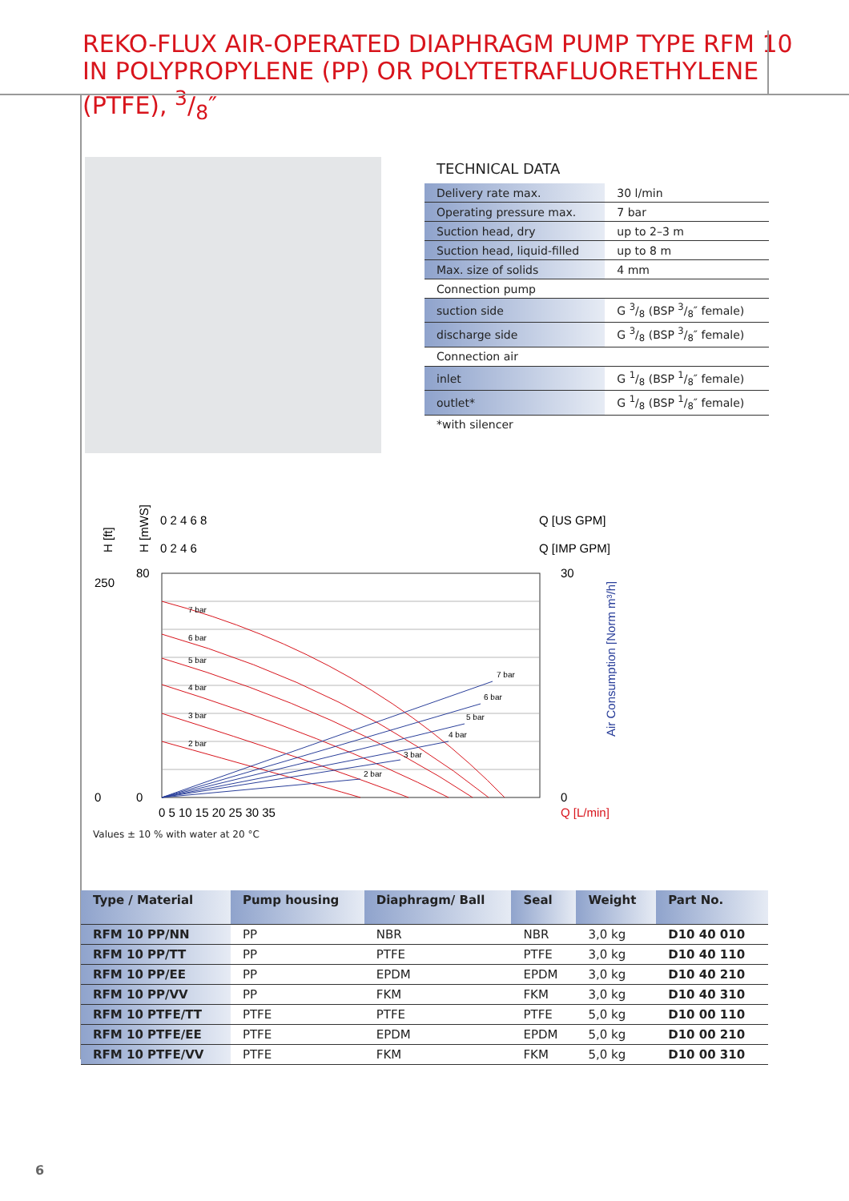REKO-FLUX AIR-OPERATED DIAPHRAGM PUMP TYPE RFM 10
IN POLYPROPYLENE (PP) OR POLYTETRAFLUORETHYLENE (PTFE), 3/8″
TECHNICAL DATA
| Delivery rate max. | 30 l/min |
| Operating pressure max. | 7 bar |
| Suction head, dry | up to 2–3 m |
| Suction head, liquid-filled | up to 8 m |
| Max. size of solids | 4 mm |
| Connection pump | |
| suction side | G 3/8 (BSP 3/8″ female) |
| discharge side | G 3/8 (BSP 3/8″ female) |
| Connection air | |
| inlet | G 1/8 (BSP 1/8″ female) |
| outlet* | G 1/8 (BSP 1/8″ female) |
| *with silencer | |
0 2 4 6 8
Q [US GPM]
0 2 4 6
Q [IMP GPM]
H [ft]
H [mWS]
7 bar
6 bar
5 bar
4 bar
3 bar
2 bar
7 bar
6 bar
5 bar
4 bar
3 bar
2 bar
80
0
250
0
0 5 10 15 20 25 30 35
Q [L/min]
30
0
Air Consumption [Norm m³/h]
Values ± 10 % with water at 20 °C
| Type / Material | Pump housing | Diaphragm/ Ball | Seal | Weight | Part No. |
| --- | --- | --- | --- | --- | --- |
| RFM 10 PP/NN | PP | NBR | NBR | 3,0 kg | D10 40 010 |
| RFM 10 PP/TT | PP | PTFE | PTFE | 3,0 kg | D10 40 110 |
| RFM 10 PP/EE | PP | EPDM | EPDM | 3,0 kg | D10 40 210 |
| RFM 10 PP/VV | PP | FKM | FKM | 3,0 kg | D10 40 310 |
| RFM 10 PTFE/TT | PTFE | PTFE | PTFE | 5,0 kg | D10 00 110 |
| RFM 10 PTFE/EE | PTFE | EPDM | EPDM | 5,0 kg | D10 00 210 |
| RFM 10 PTFE/VV | PTFE | FKM | FKM | 5,0 kg | D10 00 310 |
6